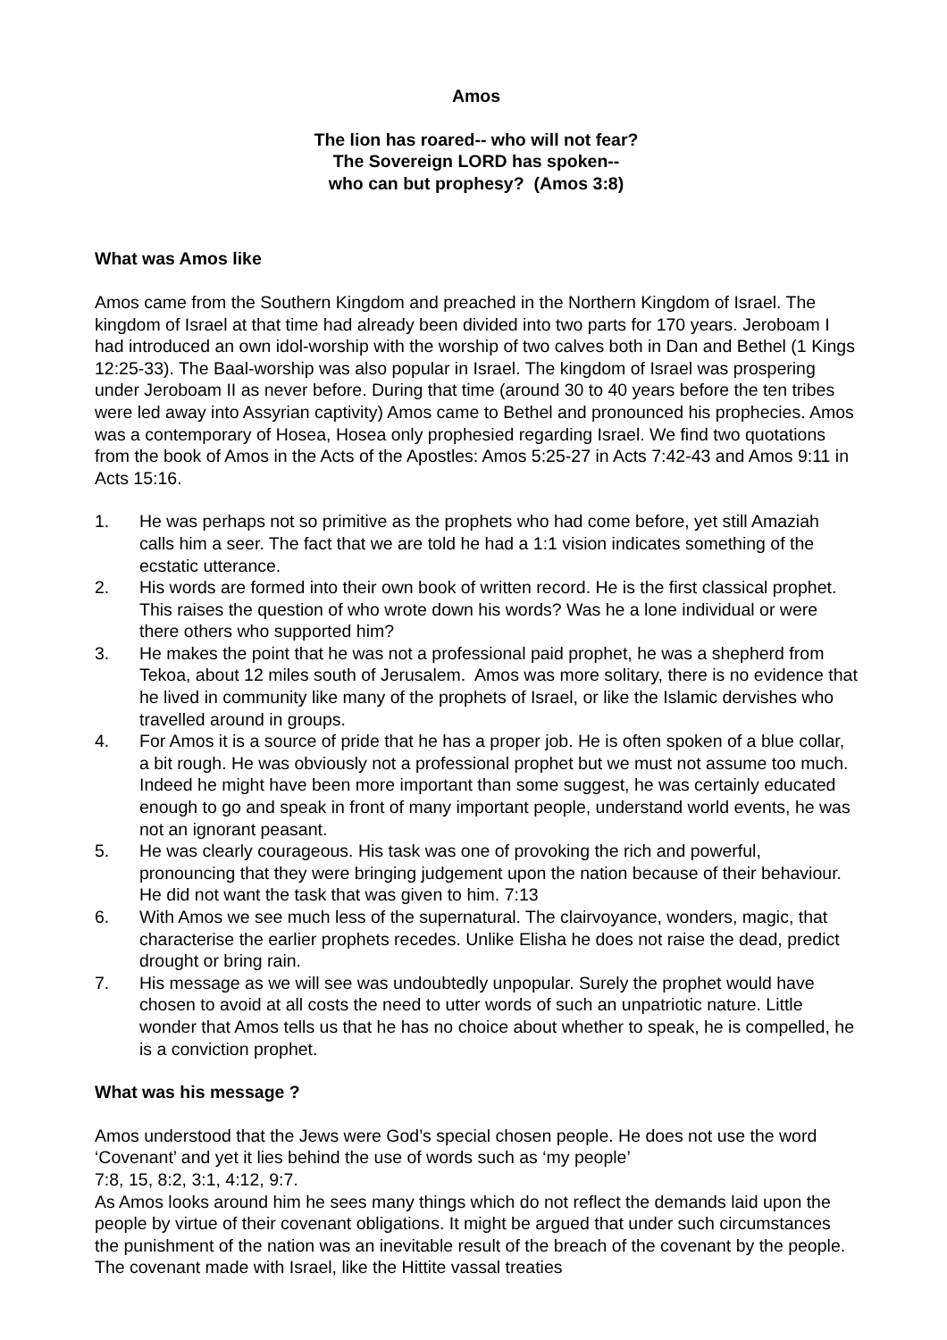Amos
The lion has roared-- who will not fear?
The Sovereign LORD has spoken--
who can but prophesy? (Amos 3:8)
What was Amos like
Amos came from the Southern Kingdom and preached in the Northern Kingdom of Israel. The kingdom of Israel at that time had already been divided into two parts for 170 years. Jeroboam I had introduced an own idol-worship with the worship of two calves both in Dan and Bethel (1 Kings 12:25-33). The Baal-worship was also popular in Israel. The kingdom of Israel was prospering under Jeroboam II as never before. During that time (around 30 to 40 years before the ten tribes were led away into Assyrian captivity) Amos came to Bethel and pronounced his prophecies. Amos was a contemporary of Hosea, Hosea only prophesied regarding Israel. We find two quotations from the book of Amos in the Acts of the Apostles: Amos 5:25-27 in Acts 7:42-43 and Amos 9:11 in Acts 15:16.
1. He was perhaps not so primitive as the prophets who had come before, yet still Amaziah calls him a seer. The fact that we are told he had a 1:1 vision indicates something of the ecstatic utterance.
2. His words are formed into their own book of written record. He is the first classical prophet. This raises the question of who wrote down his words? Was he a lone individual or were there others who supported him?
3. He makes the point that he was not a professional paid prophet, he was a shepherd from Tekoa, about 12 miles south of Jerusalem. Amos was more solitary, there is no evidence that he lived in community like many of the prophets of Israel, or like the Islamic dervishes who travelled around in groups.
4. For Amos it is a source of pride that he has a proper job. He is often spoken of a blue collar, a bit rough. He was obviously not a professional prophet but we must not assume too much. Indeed he might have been more important than some suggest, he was certainly educated enough to go and speak in front of many important people, understand world events, he was not an ignorant peasant.
5. He was clearly courageous. His task was one of provoking the rich and powerful, pronouncing that they were bringing judgement upon the nation because of their behaviour. He did not want the task that was given to him. 7:13
6. With Amos we see much less of the supernatural. The clairvoyance, wonders, magic, that characterise the earlier prophets recedes. Unlike Elisha he does not raise the dead, predict drought or bring rain.
7. His message as we will see was undoubtedly unpopular. Surely the prophet would have chosen to avoid at all costs the need to utter words of such an unpatriotic nature. Little wonder that Amos tells us that he has no choice about whether to speak, he is compelled, he is a conviction prophet.
What was his message ?
Amos understood that the Jews were God’s special chosen people. He does not use the word ‘Covenant’ and yet it lies behind the use of words such as ‘my people’
7:8, 15, 8:2, 3:1, 4:12, 9:7.
As Amos looks around him he sees many things which do not reflect the demands laid upon the people by virtue of their covenant obligations. It might be argued that under such circumstances the punishment of the nation was an inevitable result of the breach of the covenant by the people. The covenant made with Israel, like the Hittite vassal treaties